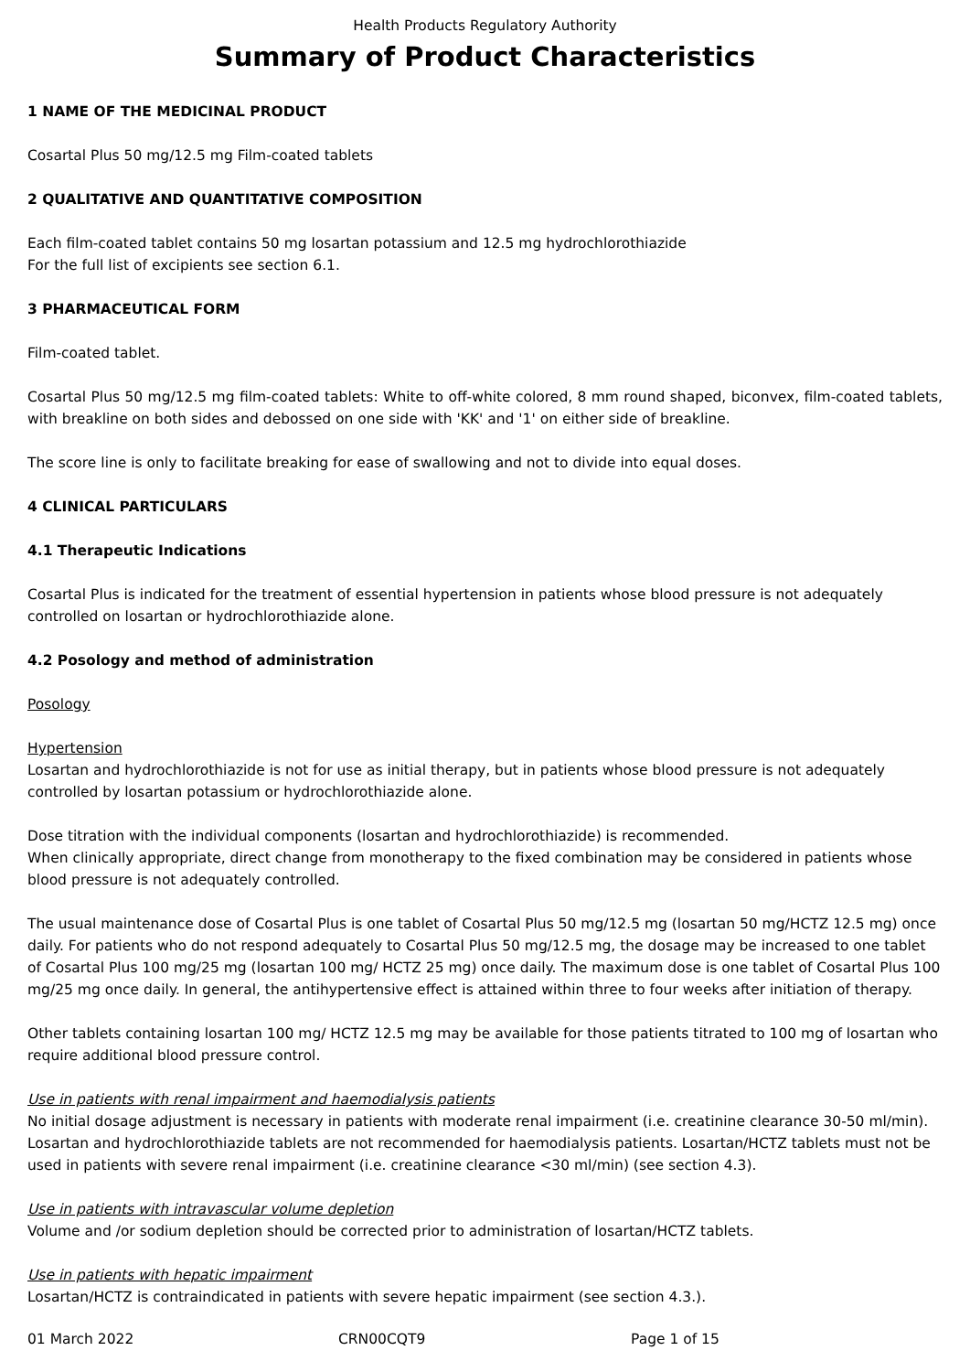Health Products Regulatory Authority
Summary of Product Characteristics
1 NAME OF THE MEDICINAL PRODUCT
Cosartal Plus 50 mg/12.5 mg Film-coated tablets
2 QUALITATIVE AND QUANTITATIVE COMPOSITION
Each film-coated tablet contains 50 mg losartan potassium and 12.5 mg hydrochlorothiazide
For the full list of excipients see section 6.1.
3 PHARMACEUTICAL FORM
Film-coated tablet.
Cosartal Plus 50 mg/12.5 mg film-coated tablets: White to off-white colored, 8 mm round shaped, biconvex, film-coated tablets, with breakline on both sides and debossed on one side with 'KK' and '1' on either side of breakline.
The score line is only to facilitate breaking for ease of swallowing and not to divide into equal doses.
4 CLINICAL PARTICULARS
4.1 Therapeutic Indications
Cosartal Plus is indicated for the treatment of essential hypertension in patients whose blood pressure is not adequately controlled on losartan or hydrochlorothiazide alone.
4.2 Posology and method of administration
Posology
Hypertension
Losartan and hydrochlorothiazide is not for use as initial therapy, but in patients whose blood pressure is not adequately controlled by losartan potassium or hydrochlorothiazide alone.
Dose titration with the individual components (losartan and hydrochlorothiazide) is recommended.
When clinically appropriate, direct change from monotherapy to the fixed combination may be considered in patients whose blood pressure is not adequately controlled.
The usual maintenance dose of Cosartal Plus is one tablet of Cosartal Plus 50 mg/12.5 mg (losartan 50 mg/HCTZ 12.5 mg) once daily. For patients who do not respond adequately to Cosartal Plus 50 mg/12.5 mg, the dosage may be increased to one tablet of Cosartal Plus 100 mg/25 mg (losartan 100 mg/ HCTZ 25 mg) once daily. The maximum dose is one tablet of Cosartal Plus 100 mg/25 mg once daily. In general, the antihypertensive effect is attained within three to four weeks after initiation of therapy.
Other tablets containing losartan 100 mg/ HCTZ 12.5 mg may be available for those patients titrated to 100 mg of losartan who require additional blood pressure control.
Use in patients with renal impairment and haemodialysis patients
No initial dosage adjustment is necessary in patients with moderate renal impairment (i.e. creatinine clearance 30-50 ml/min). Losartan and hydrochlorothiazide tablets are not recommended for haemodialysis patients. Losartan/HCTZ tablets must not be used in patients with severe renal impairment (i.e. creatinine clearance <30 ml/min) (see section 4.3).
Use in patients with intravascular volume depletion
Volume and /or sodium depletion should be corrected prior to administration of losartan/HCTZ tablets.
Use in patients with hepatic impairment
Losartan/HCTZ is contraindicated in patients with severe hepatic impairment (see section 4.3.).
01 March 2022 CRN00CQT9 Page 1 of 15